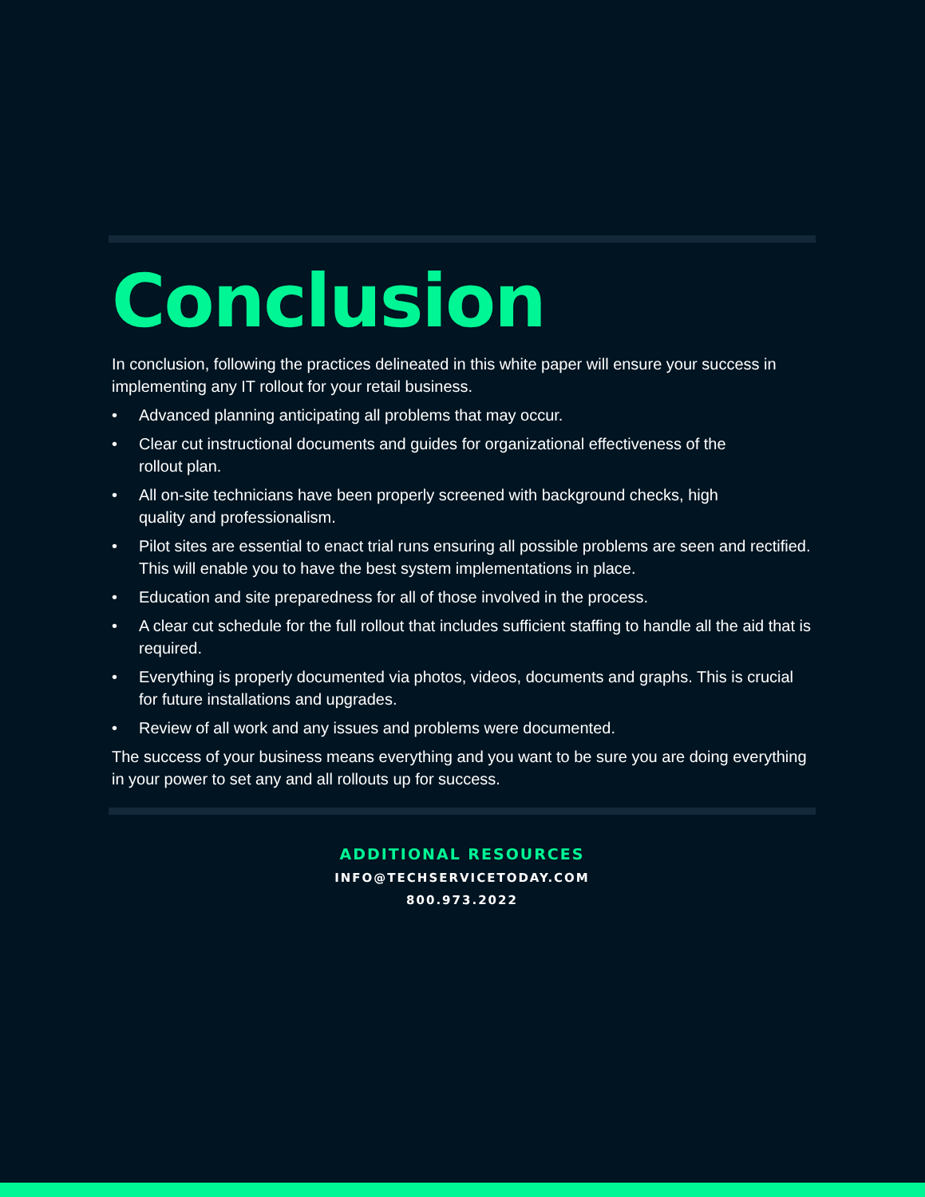Conclusion
In conclusion, following the practices delineated in this white paper will ensure your success in implementing any IT rollout for your retail business.
• Advanced planning anticipating all problems that may occur.
• Clear cut instructional documents and guides for organizational effectiveness of the
rollout plan.
• All on-site technicians have been properly screened with background checks, high
quality and professionalism.
• Pilot sites are essential to enact trial runs ensuring all possible problems are seen and rectified. This will enable you to have the best system implementations in place.
• Education and site preparedness for all of those involved in the process.
• A clear cut schedule for the full rollout that includes sufficient staffing to handle all the aid that is required.
• Everything is properly documented via photos, videos, documents and graphs. This is crucial for future installations and upgrades.
• Review of all work and any issues and problems were documented.
The success of your business means everything and you want to be sure you are doing everything in your power to set any and all rollouts up for success.
ADDITIONAL RESOURCES
INFO@TECHSERVICETODAY.COM
800.973.2022